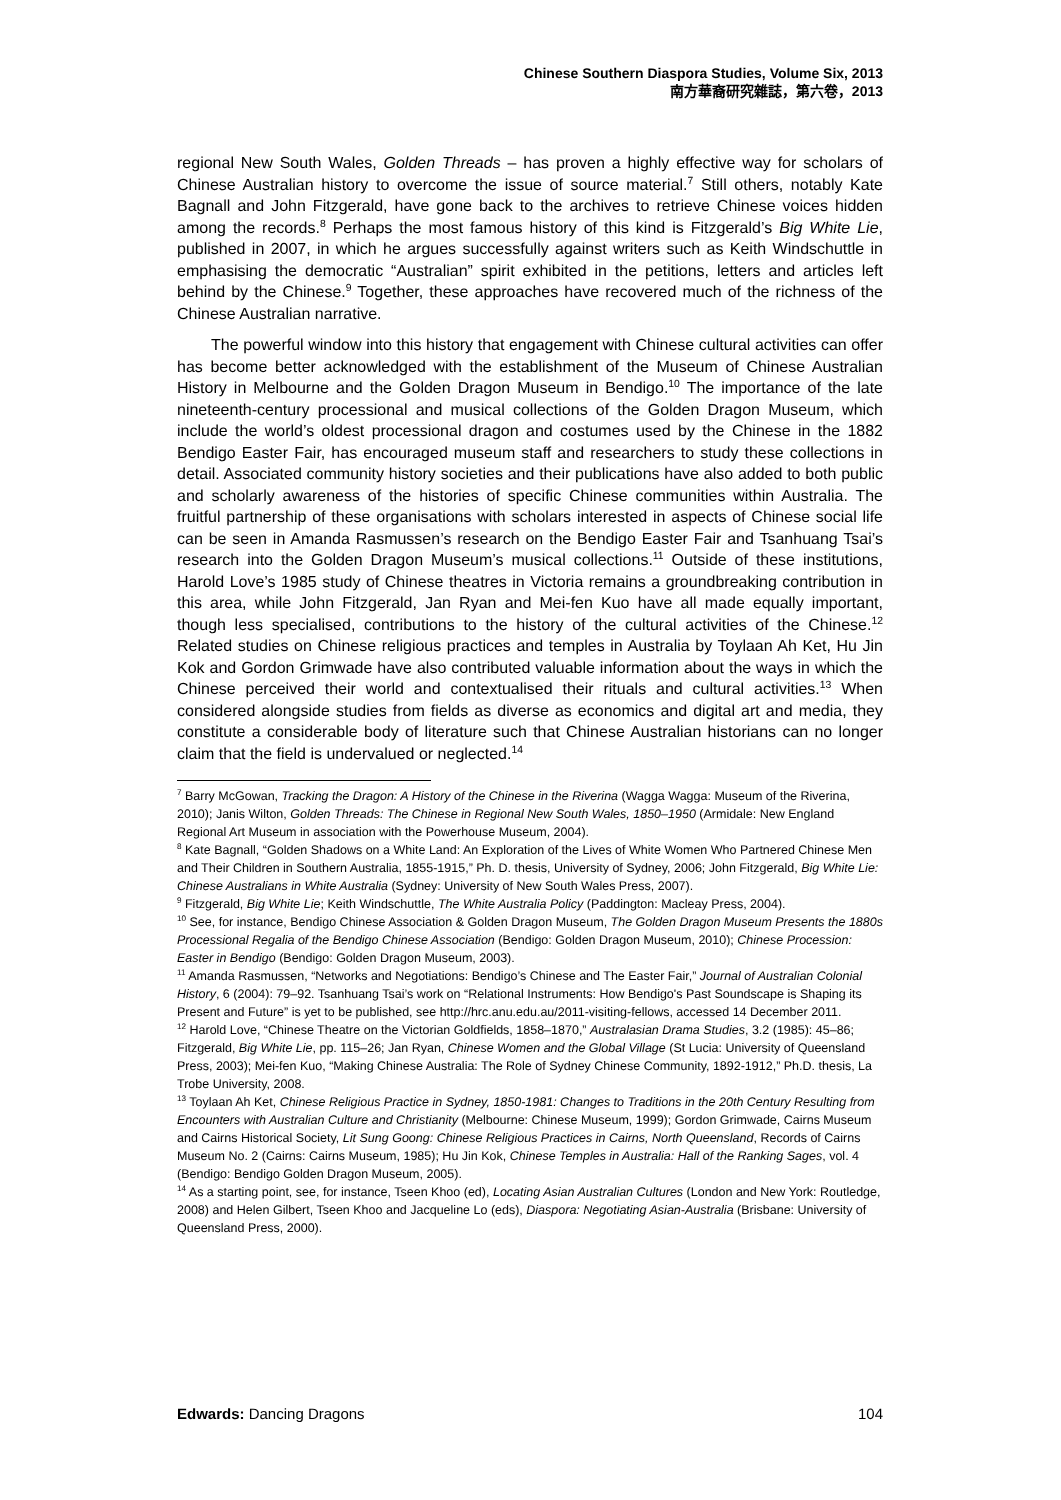Chinese Southern Diaspora Studies, Volume Six, 2013
南方華裔研究雜誌，第六卷，2013
regional New South Wales, Golden Threads – has proven a highly effective way for scholars of Chinese Australian history to overcome the issue of source material.<sup>7</sup> Still others, notably Kate Bagnall and John Fitzgerald, have gone back to the archives to retrieve Chinese voices hidden among the records.<sup>8</sup> Perhaps the most famous history of this kind is Fitzgerald’s Big White Lie, published in 2007, in which he argues successfully against writers such as Keith Windschuttle in emphasising the democratic “Australian” spirit exhibited in the petitions, letters and articles left behind by the Chinese.<sup>9</sup> Together, these approaches have recovered much of the richness of the Chinese Australian narrative.
The powerful window into this history that engagement with Chinese cultural activities can offer has become better acknowledged with the establishment of the Museum of Chinese Australian History in Melbourne and the Golden Dragon Museum in Bendigo.<sup>10</sup> The importance of the late nineteenth-century processional and musical collections of the Golden Dragon Museum, which include the world’s oldest processional dragon and costumes used by the Chinese in the 1882 Bendigo Easter Fair, has encouraged museum staff and researchers to study these collections in detail. Associated community history societies and their publications have also added to both public and scholarly awareness of the histories of specific Chinese communities within Australia. The fruitful partnership of these organisations with scholars interested in aspects of Chinese social life can be seen in Amanda Rasmussen’s research on the Bendigo Easter Fair and Tsanhuang Tsai’s research into the Golden Dragon Museum’s musical collections.<sup>11</sup> Outside of these institutions, Harold Love’s 1985 study of Chinese theatres in Victoria remains a groundbreaking contribution in this area, while John Fitzgerald, Jan Ryan and Mei-fen Kuo have all made equally important, though less specialised, contributions to the history of the cultural activities of the Chinese.<sup>12</sup> Related studies on Chinese religious practices and temples in Australia by Toylaan Ah Ket, Hu Jin Kok and Gordon Grimwade have also contributed valuable information about the ways in which the Chinese perceived their world and contextualised their rituals and cultural activities.<sup>13</sup> When considered alongside studies from fields as diverse as economics and digital art and media, they constitute a considerable body of literature such that Chinese Australian historians can no longer claim that the field is undervalued or neglected.<sup>14</sup>
<sup>7</sup> Barry McGowan, Tracking the Dragon: A History of the Chinese in the Riverina (Wagga Wagga: Museum of the Riverina, 2010); Janis Wilton, Golden Threads: The Chinese in Regional New South Wales, 1850–1950 (Armidale: New England Regional Art Museum in association with the Powerhouse Museum, 2004).
<sup>8</sup> Kate Bagnall, “Golden Shadows on a White Land: An Exploration of the Lives of White Women Who Partnered Chinese Men and Their Children in Southern Australia, 1855-1915,” Ph. D. thesis, University of Sydney, 2006; John Fitzgerald, Big White Lie: Chinese Australians in White Australia (Sydney: University of New South Wales Press, 2007).
<sup>9</sup> Fitzgerald, Big White Lie; Keith Windschuttle, The White Australia Policy (Paddington: Macleay Press, 2004).
<sup>10</sup> See, for instance, Bendigo Chinese Association & Golden Dragon Museum, The Golden Dragon Museum Presents the 1880s Processional Regalia of the Bendigo Chinese Association (Bendigo: Golden Dragon Museum, 2010); Chinese Procession: Easter in Bendigo (Bendigo: Golden Dragon Museum, 2003).
<sup>11</sup> Amanda Rasmussen, “Networks and Negotiations: Bendigo’s Chinese and The Easter Fair,” Journal of Australian Colonial History, 6 (2004): 79–92. Tsanhuang Tsai’s work on “Relational Instruments: How Bendigo's Past Soundscape is Shaping its Present and Future” is yet to be published, see http://hrc.anu.edu.au/2011-visiting-fellows, accessed 14 December 2011.
<sup>12</sup> Harold Love, “Chinese Theatre on the Victorian Goldfields, 1858–1870,” Australasian Drama Studies, 3.2 (1985): 45–86; Fitzgerald, Big White Lie, pp. 115–26; Jan Ryan, Chinese Women and the Global Village (St Lucia: University of Queensland Press, 2003); Mei-fen Kuo, “Making Chinese Australia: The Role of Sydney Chinese Community, 1892-1912,” Ph.D. thesis, La Trobe University, 2008.
<sup>13</sup> Toylaan Ah Ket, Chinese Religious Practice in Sydney, 1850-1981: Changes to Traditions in the 20th Century Resulting from Encounters with Australian Culture and Christianity (Melbourne: Chinese Museum, 1999); Gordon Grimwade, Cairns Museum and Cairns Historical Society, Lit Sung Goong: Chinese Religious Practices in Cairns, North Queensland, Records of Cairns Museum No. 2 (Cairns: Cairns Museum, 1985); Hu Jin Kok, Chinese Temples in Australia: Hall of the Ranking Sages, vol. 4 (Bendigo: Bendigo Golden Dragon Museum, 2005).
<sup>14</sup> As a starting point, see, for instance, Tseen Khoo (ed), Locating Asian Australian Cultures (London and New York: Routledge, 2008) and Helen Gilbert, Tseen Khoo and Jacqueline Lo (eds), Diaspora: Negotiating Asian-Australia (Brisbane: University of Queensland Press, 2000).
Edwards: Dancing Dragons 104